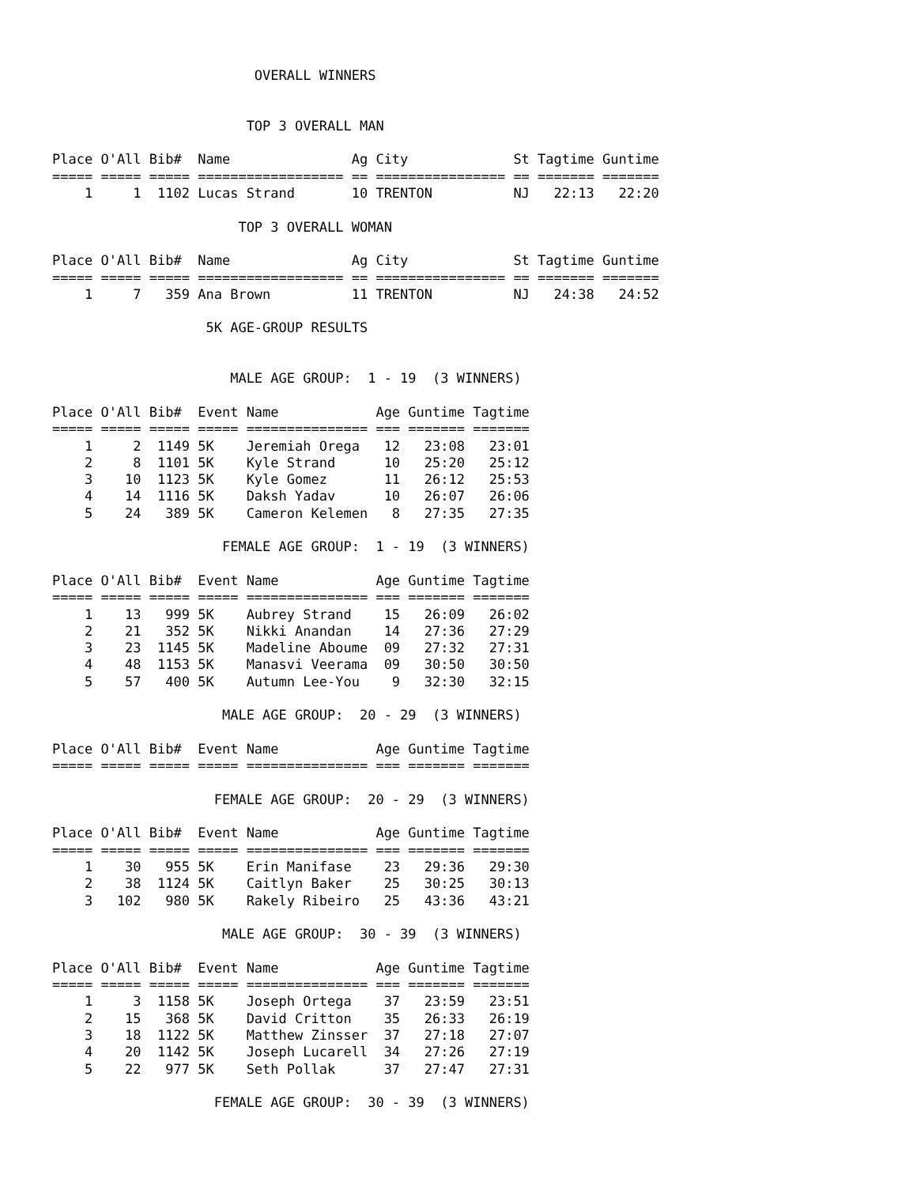OVERALL WINNERS


                        TOP 3 OVERALL MAN

Place O'All Bib#  Name               Ag City             St Tagtime Guntime
===== ===== ===== ================== == ================ == ======= =======
    1     1  1102 Lucas Strand       10 TRENTON          NJ   22:13   22:20

                       TOP 3 OVERALL WOMAN

Place O'All Bib#  Name               Ag City             St Tagtime Guntime
===== ===== ===== ================== == ================ == ======= =======
    1     7   359 Ana Brown          11 TRENTON          NJ   24:38   24:52

                   5K AGE-GROUP RESULTS


                      MALE AGE GROUP:  1 - 19  (3 WINNERS)

Place O'All Bib#  Event Name            Age Guntime Tagtime
===== ===== ===== ===== =============== === ======= =======
    1     2  1149 5K    Jeremiah Orega   12   23:08   23:01
    2     8  1101 5K    Kyle Strand      10   25:20   25:12
    3    10  1123 5K    Kyle Gomez       11   26:12   25:53
    4    14  1116 5K    Daksh Yadav      10   26:07   26:06
    5    24   389 5K    Cameron Kelemen   8   27:35   27:35

                     FEMALE AGE GROUP:  1 - 19  (3 WINNERS)

Place O'All Bib#  Event Name            Age Guntime Tagtime
===== ===== ===== ===== =============== === ======= =======
    1    13   999 5K    Aubrey Strand    15   26:09   26:02
    2    21   352 5K    Nikki Anandan    14   27:36   27:29
    3    23  1145 5K    Madeline Aboume  09   27:32   27:31
    4    48  1153 5K    Manasvi Veerama  09   30:50   30:50
    5    57   400 5K    Autumn Lee-You    9   32:30   32:15

                     MALE AGE GROUP:  20 - 29  (3 WINNERS)

Place O'All Bib#  Event Name            Age Guntime Tagtime
===== ===== ===== ===== =============== === ======= =======

                    FEMALE AGE GROUP:  20 - 29  (3 WINNERS)

Place O'All Bib#  Event Name            Age Guntime Tagtime
===== ===== ===== ===== =============== === ======= =======
    1    30   955 5K    Erin Manifase    23   29:36   29:30
    2    38  1124 5K    Caitlyn Baker    25   30:25   30:13
    3   102   980 5K    Rakely Ribeiro   25   43:36   43:21

                     MALE AGE GROUP:  30 - 39  (3 WINNERS)

Place O'All Bib#  Event Name            Age Guntime Tagtime
===== ===== ===== ===== =============== === ======= =======
    1     3  1158 5K    Joseph Ortega    37   23:59   23:51
    2    15   368 5K    David Critton    35   26:33   26:19
    3    18  1122 5K    Matthew Zinsser  37   27:18   27:07
    4    20  1142 5K    Joseph Lucarell  34   27:26   27:19
    5    22   977 5K    Seth Pollak      37   27:47   27:31

                    FEMALE AGE GROUP:  30 - 39  (3 WINNERS)